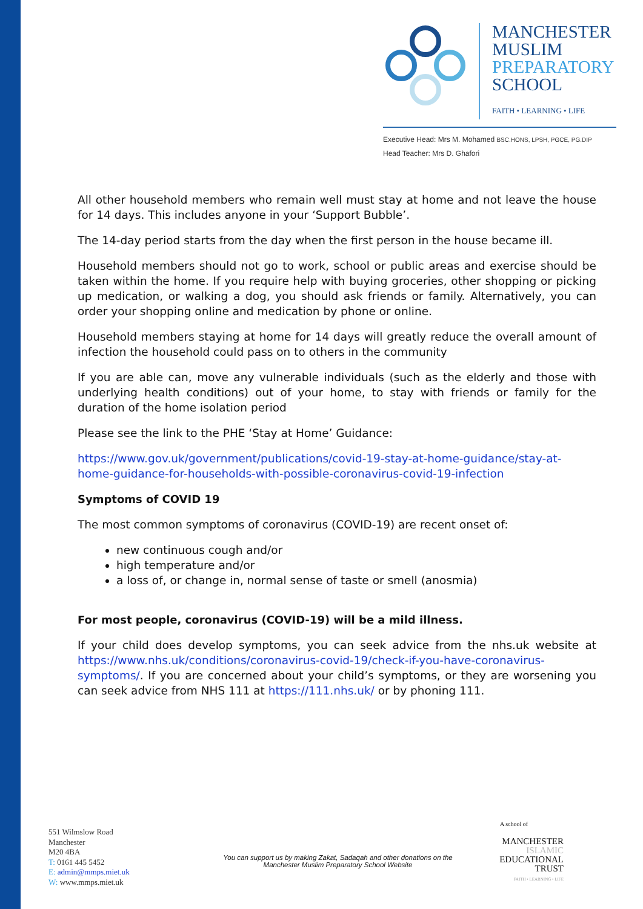MANCHESTER
MUSLIM
PREPARATORY
SCHOOL
FAITH • LEARNING • LIFE
Executive Head: Mrs M. Mohamed BSC.HONS, LPSH, PGCE, PG.DIP
Head Teacher: Mrs D. Ghafori
All other household members who remain well must stay at home and not leave the house for 14 days. This includes anyone in your ‘Support Bubble’.
The 14-day period starts from the day when the first person in the house became ill.
Household members should not go to work, school or public areas and exercise should be taken within the home. If you require help with buying groceries, other shopping or picking up medication, or walking a dog, you should ask friends or family. Alternatively, you can order your shopping online and medication by phone or online.
Household members staying at home for 14 days will greatly reduce the overall amount of infection the household could pass on to others in the community
If you are able can, move any vulnerable individuals (such as the elderly and those with underlying health conditions) out of your home, to stay with friends or family for the duration of the home isolation period
Please see the link to the PHE ‘Stay at Home’ Guidance:
https://www.gov.uk/government/publications/covid-19-stay-at-home-guidance/stay-at-home-guidance-for-households-with-possible-coronavirus-covid-19-infection
Symptoms of COVID 19
The most common symptoms of coronavirus (COVID-19) are recent onset of:
new continuous cough and/or
high temperature and/or
a loss of, or change in, normal sense of taste or smell (anosmia)
For most people, coronavirus (COVID-19) will be a mild illness.
If your child does develop symptoms, you can seek advice from the nhs.uk website at https://www.nhs.uk/conditions/coronavirus-covid-19/check-if-you-have-coronavirus-symptoms/. If you are concerned about your child’s symptoms, or they are worsening you can seek advice from NHS 111 at https://111.nhs.uk/ or by phoning 111.
551 Wilmslow Road
Manchester
M20 4BA
T: 0161 445 5452
E: admin@mmps.miet.uk
W: www.mmps.miet.uk
You can support us by making Zakat, Sadaqah and other donations on the Manchester Muslim Preparatory School Website
A school of
MANCHESTER
ISLAMIC
EDUCATIONAL
TRUST
FAITH • LEARNING • LIFE